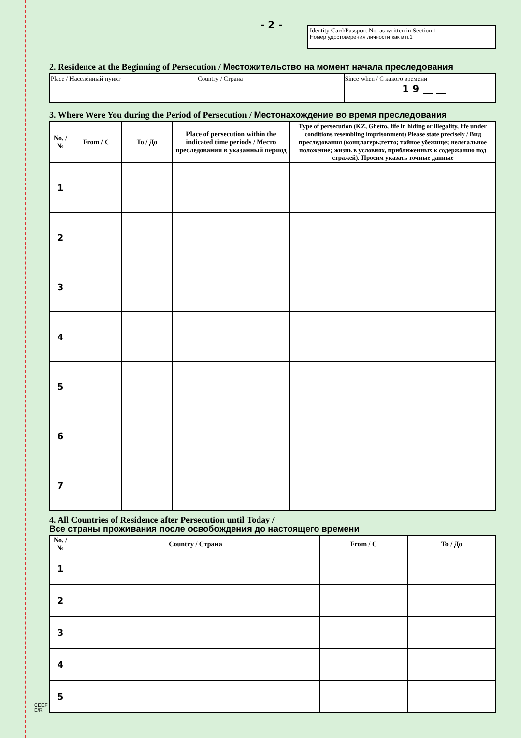- 2 -
Identity Card/Passport No. as written in Section 1
Номер удостоверения личности как в п.1
2. Residence at the Beginning of Persecution / Местожительство на момент начала преследования
| Place / Населённый пункт | Country / Страна | Since when / С какого времени 1 9 __ __ |
3. Where Were You during the Period of Persecution / Местонахождение во время преследования
| No. / № | From / С | To / До | Place of persecution within the indicated time periods / Место преследования в указанный период | Type of persecution (KZ, Ghetto, life in hiding or illegality, life under conditions resembling imprisonment) Please state precisely / Вид преследования (концлагерь;гетто; тайное убежище; нелегальное положение; жизнь в условиях, приближенных к содержанию под стражей). Просим указать точные данные |
| --- | --- | --- | --- | --- |
| 1 | | | | |
| 2 | | | | |
| 3 | | | | |
| 4 | | | | |
| 5 | | | | |
| 6 | | | | |
| 7 | | | | |
4. All Countries of Residence after Persecution until Today /
Все страны проживания после освобождения до настоящего времени
| No. / № | Country / Страна | From / С | To / До |
| --- | --- | --- | --- |
| 1 | | | |
| 2 | | | |
| 3 | | | |
| 4 | | | |
| 5 | | | |
CEEF
E/R